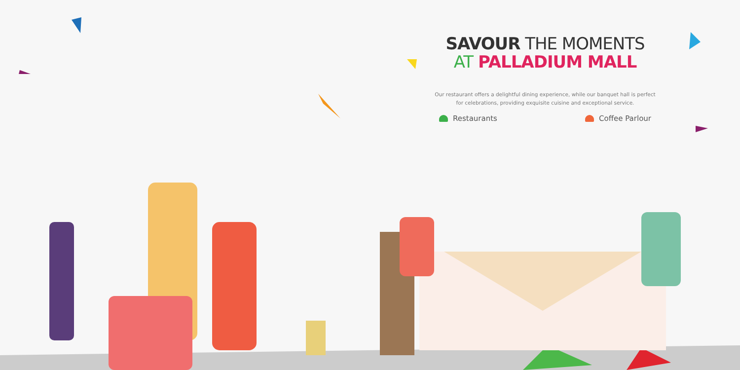SAVOUR THE MOMENTS
AT PALLADIUM MALL
Our restaurant offers a delightful dining experience, while our banquet hall is perfect for celebrations, providing exquisite cuisine and exceptional service.
Restaurants Coffee Parlour